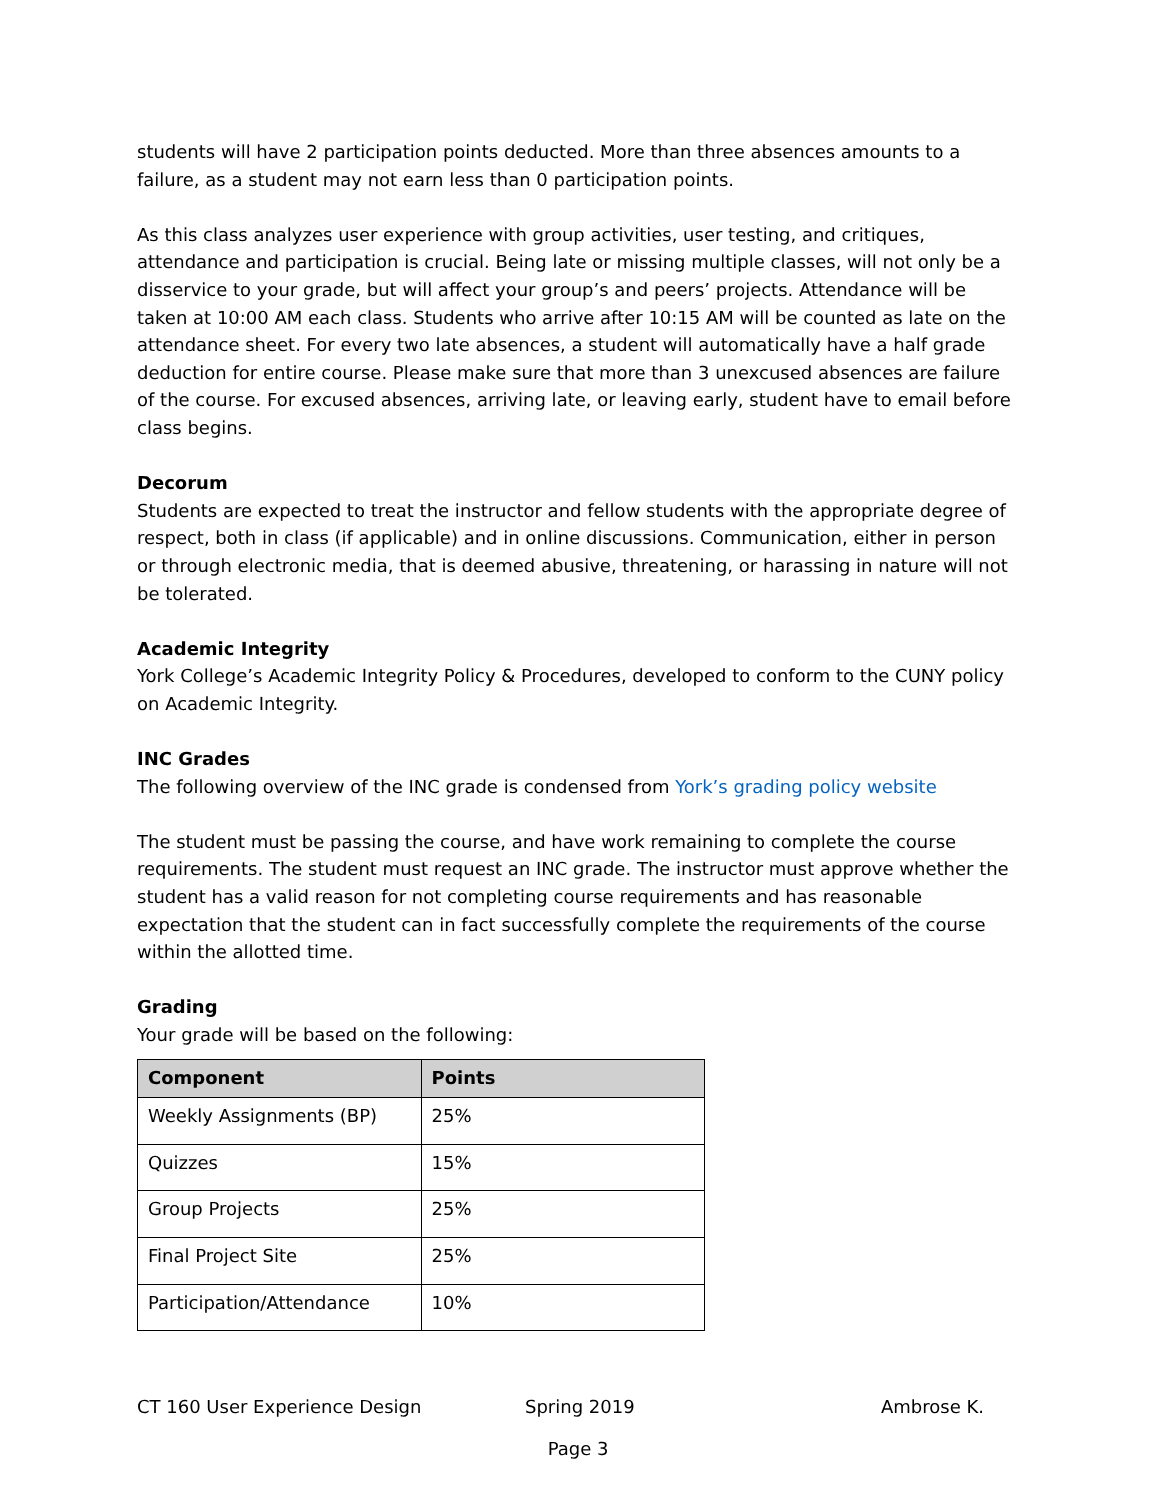students will have 2 participation points deducted. More than three absences amounts to a failure, as a student may not earn less than 0 participation points.
As this class analyzes user experience with group activities, user testing, and critiques, attendance and participation is crucial. Being late or missing multiple classes, will not only be a disservice to your grade, but will affect your group’s and peers’ projects. Attendance will be taken at 10:00 AM each class. Students who arrive after 10:15 AM will be counted as late on the attendance sheet. For every two late absences, a student will automatically have a half grade deduction for entire course. Please make sure that more than 3 unexcused absences are failure of the course. For excused absences, arriving late, or leaving early, student have to email before class begins.
Decorum
Students are expected to treat the instructor and fellow students with the appropriate degree of respect, both in class (if applicable) and in online discussions. Communication, either in person or through electronic media, that is deemed abusive, threatening, or harassing in nature will not be tolerated.
Academic Integrity
York College’s Academic Integrity Policy & Procedures, developed to conform to the CUNY policy on Academic Integrity.
INC Grades
The following overview of the INC grade is condensed from York’s grading policy website
The student must be passing the course, and have work remaining to complete the course requirements. The student must request an INC grade. The instructor must approve whether the student has a valid reason for not completing course requirements and has reasonable expectation that the student can in fact successfully complete the requirements of the course within the allotted time.
Grading
Your grade will be based on the following:
| Component | Points |
| --- | --- |
| Weekly Assignments (BP) | 25% |
| Quizzes | 15% |
| Group Projects | 25% |
| Final Project Site | 25% |
| Participation/Attendance | 10% |
CT 160 User Experience Design Spring 2019 Ambrose K.
Page 3